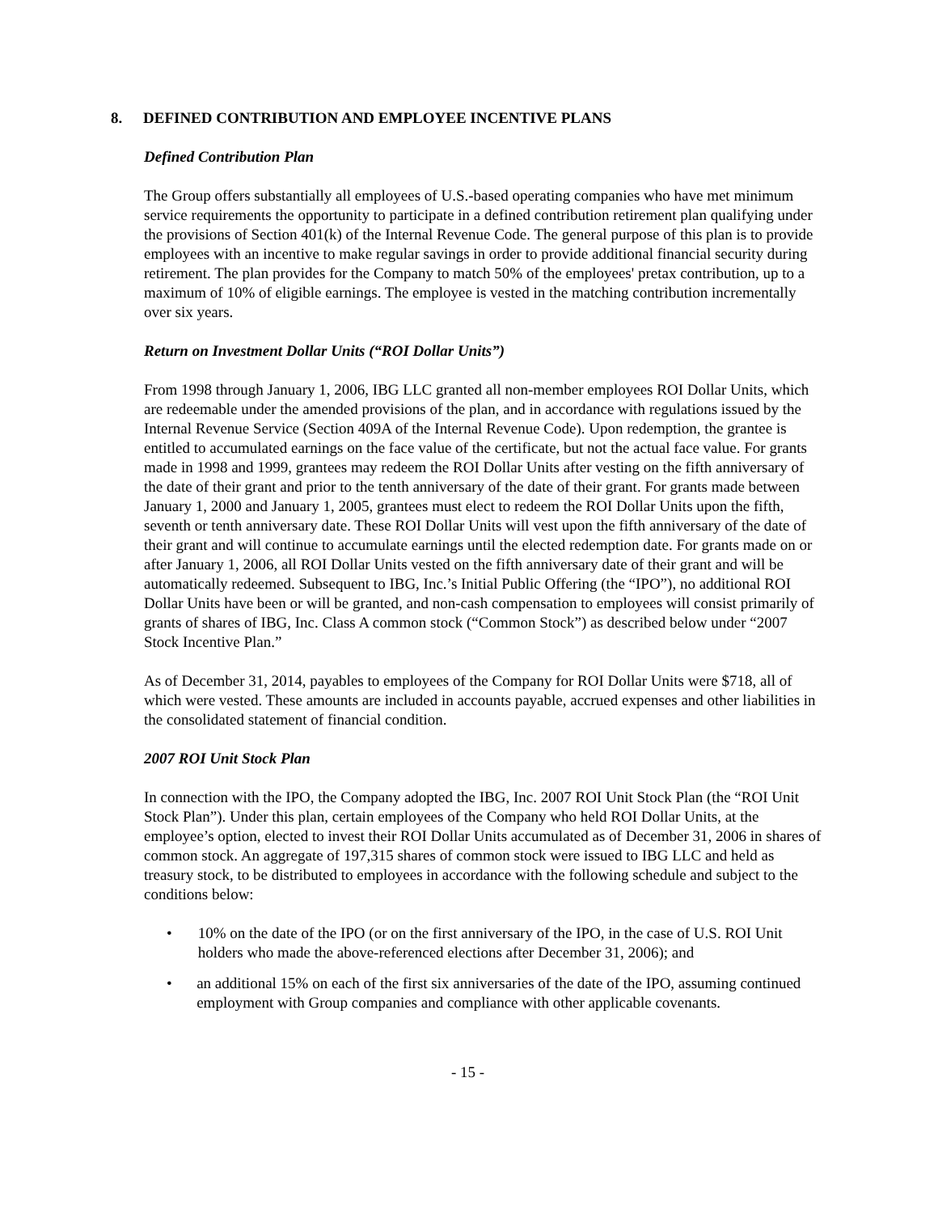8. DEFINED CONTRIBUTION AND EMPLOYEE INCENTIVE PLANS
Defined Contribution Plan
The Group offers substantially all employees of U.S.-based operating companies who have met minimum service requirements the opportunity to participate in a defined contribution retirement plan qualifying under the provisions of Section 401(k) of the Internal Revenue Code. The general purpose of this plan is to provide employees with an incentive to make regular savings in order to provide additional financial security during retirement. The plan provides for the Company to match 50% of the employees' pretax contribution, up to a maximum of 10% of eligible earnings. The employee is vested in the matching contribution incrementally over six years.
Return on Investment Dollar Units (“ROI Dollar Units”)
From 1998 through January 1, 2006, IBG LLC granted all non-member employees ROI Dollar Units, which are redeemable under the amended provisions of the plan, and in accordance with regulations issued by the Internal Revenue Service (Section 409A of the Internal Revenue Code). Upon redemption, the grantee is entitled to accumulated earnings on the face value of the certificate, but not the actual face value. For grants made in 1998 and 1999, grantees may redeem the ROI Dollar Units after vesting on the fifth anniversary of the date of their grant and prior to the tenth anniversary of the date of their grant. For grants made between January 1, 2000 and January 1, 2005, grantees must elect to redeem the ROI Dollar Units upon the fifth, seventh or tenth anniversary date. These ROI Dollar Units will vest upon the fifth anniversary of the date of their grant and will continue to accumulate earnings until the elected redemption date. For grants made on or after January 1, 2006, all ROI Dollar Units vested on the fifth anniversary date of their grant and will be automatically redeemed. Subsequent to IBG, Inc.’s Initial Public Offering (the “IPO”), no additional ROI Dollar Units have been or will be granted, and non-cash compensation to employees will consist primarily of grants of shares of IBG, Inc. Class A common stock (“Common Stock”) as described below under “2007 Stock Incentive Plan.”
As of December 31, 2014, payables to employees of the Company for ROI Dollar Units were $718, all of which were vested. These amounts are included in accounts payable, accrued expenses and other liabilities in the consolidated statement of financial condition.
2007 ROI Unit Stock Plan
In connection with the IPO, the Company adopted the IBG, Inc. 2007 ROI Unit Stock Plan (the “ROI Unit Stock Plan”). Under this plan, certain employees of the Company who held ROI Dollar Units, at the employee’s option, elected to invest their ROI Dollar Units accumulated as of December 31, 2006 in shares of common stock. An aggregate of 197,315 shares of common stock were issued to IBG LLC and held as treasury stock, to be distributed to employees in accordance with the following schedule and subject to the conditions below:
• 10% on the date of the IPO (or on the first anniversary of the IPO, in the case of U.S. ROI Unit holders who made the above-referenced elections after December 31, 2006); and
• an additional 15% on each of the first six anniversaries of the date of the IPO, assuming continued employment with Group companies and compliance with other applicable covenants.
- 15 -